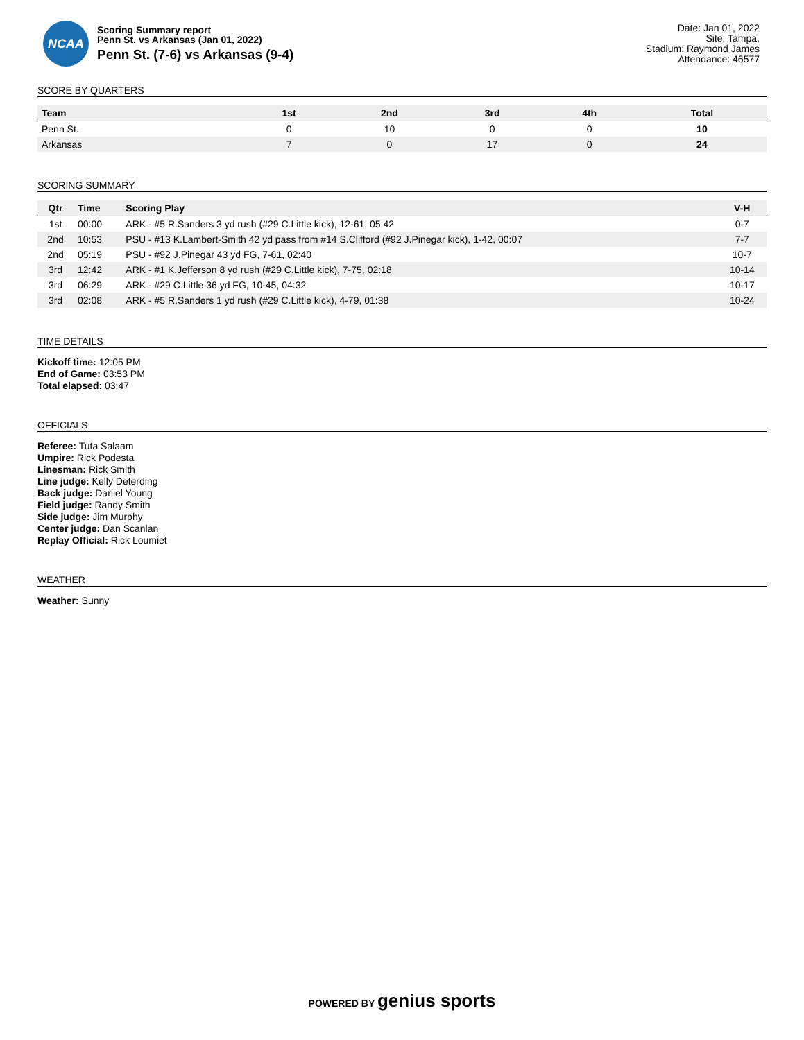NCAA
Scoring Summary report
Penn St. vs Arkansas (Jan 01, 2022)
Penn St. (7-6) vs Arkansas (9-4)
Date: Jan 01, 2022
Site: Tampa,
Stadium: Raymond James
Attendance: 46577
SCORE BY QUARTERS
| Team | 1st | 2nd | 3rd | 4th | Total |
| --- | --- | --- | --- | --- | --- |
| Penn St. | 0 | 10 | 0 | 0 | 10 |
| Arkansas | 7 | 0 | 17 | 0 | 24 |
SCORING SUMMARY
| Qtr | Time | Scoring Play | V-H |
| --- | --- | --- | --- |
| 1st | 00:00 | ARK - #5 R.Sanders 3 yd rush (#29 C.Little kick), 12-61, 05:42 | 0-7 |
| 2nd | 10:53 | PSU - #13 K.Lambert-Smith 42 yd pass from #14 S.Clifford (#92 J.Pinegar kick), 1-42, 00:07 | 7-7 |
| 2nd | 05:19 | PSU - #92 J.Pinegar 43 yd FG, 7-61, 02:40 | 10-7 |
| 3rd | 12:42 | ARK - #1 K.Jefferson 8 yd rush (#29 C.Little kick), 7-75, 02:18 | 10-14 |
| 3rd | 06:29 | ARK - #29 C.Little 36 yd FG, 10-45, 04:32 | 10-17 |
| 3rd | 02:08 | ARK - #5 R.Sanders 1 yd rush (#29 C.Little kick), 4-79, 01:38 | 10-24 |
TIME DETAILS
Kickoff time: 12:05 PM
End of Game: 03:53 PM
Total elapsed: 03:47
OFFICIALS
Referee: Tuta Salaam
Umpire: Rick Podesta
Linesman: Rick Smith
Line judge: Kelly Deterding
Back judge: Daniel Young
Field judge: Randy Smith
Side judge: Jim Murphy
Center judge: Dan Scanlan
Replay Official: Rick Loumiet
WEATHER
Weather: Sunny
POWERED BY genius sports